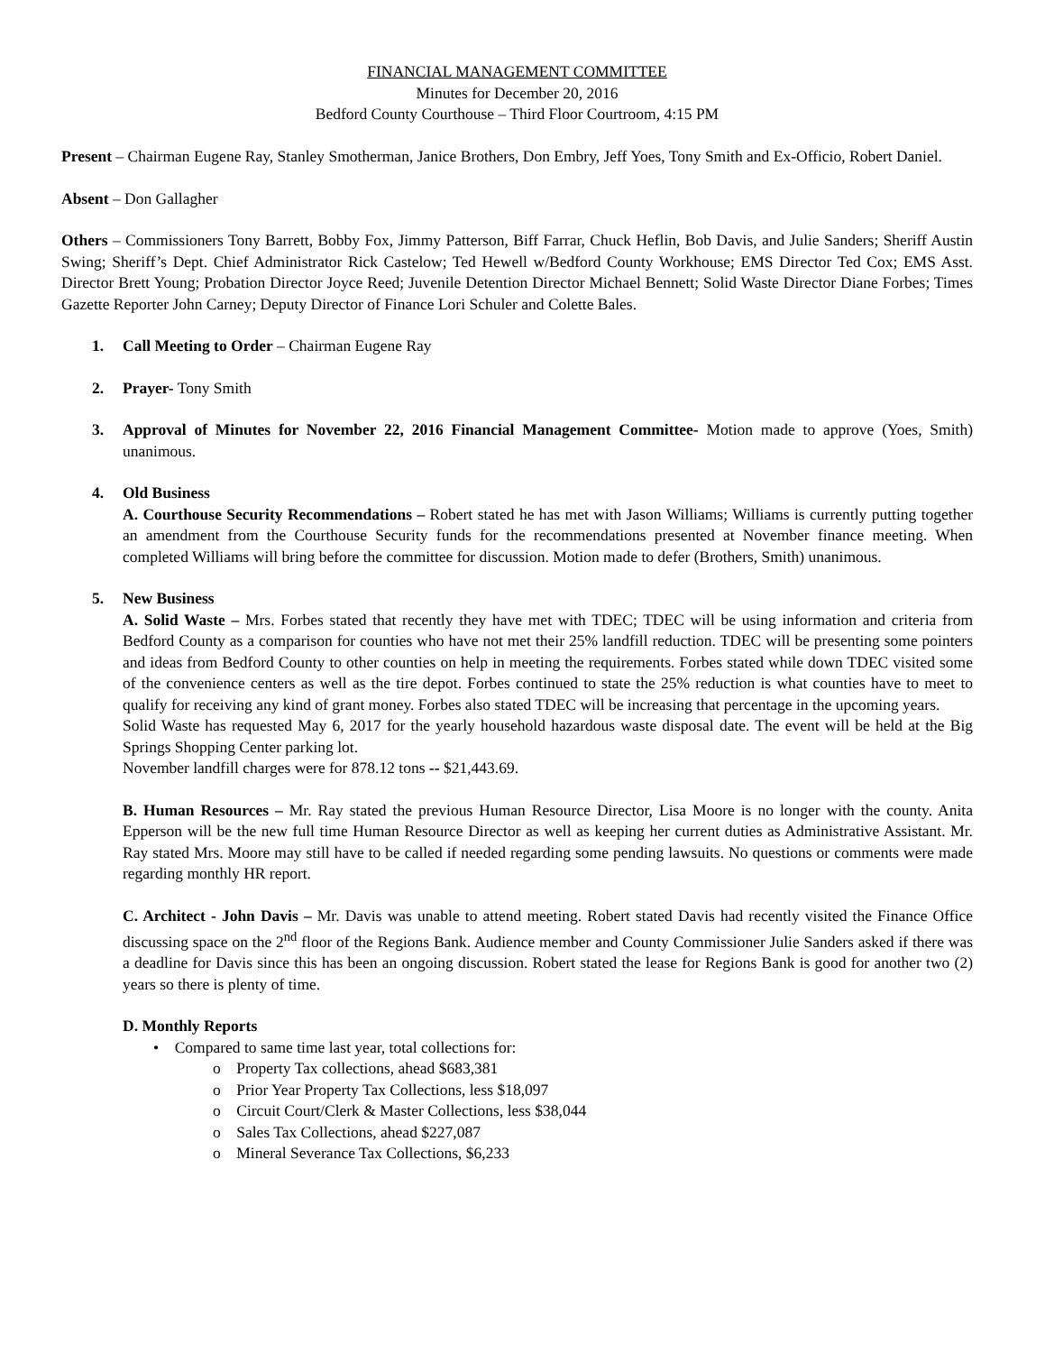FINANCIAL MANAGEMENT COMMITTEE
Minutes for December 20, 2016
Bedford County Courthouse – Third Floor Courtroom, 4:15 PM
Present – Chairman Eugene Ray, Stanley Smotherman, Janice Brothers, Don Embry, Jeff Yoes, Tony Smith and Ex-Officio, Robert Daniel.
Absent – Don Gallagher
Others – Commissioners Tony Barrett, Bobby Fox, Jimmy Patterson, Biff Farrar, Chuck Heflin, Bob Davis, and Julie Sanders; Sheriff Austin Swing; Sheriff’s Dept. Chief Administrator Rick Castelow; Ted Hewell w/Bedford County Workhouse; EMS Director Ted Cox; EMS Asst. Director Brett Young; Probation Director Joyce Reed; Juvenile Detention Director Michael Bennett; Solid Waste Director Diane Forbes; Times Gazette Reporter John Carney; Deputy Director of Finance Lori Schuler and Colette Bales.
1. Call Meeting to Order – Chairman Eugene Ray
2. Prayer- Tony Smith
3. Approval of Minutes for November 22, 2016 Financial Management Committee- Motion made to approve (Yoes, Smith) unanimous.
4. Old Business
A. Courthouse Security Recommendations – Robert stated he has met with Jason Williams; Williams is currently putting together an amendment from the Courthouse Security funds for the recommendations presented at November finance meeting. When completed Williams will bring before the committee for discussion. Motion made to defer (Brothers, Smith) unanimous.
5. New Business
A. Solid Waste – Mrs. Forbes stated that recently they have met with TDEC; TDEC will be using information and criteria from Bedford County as a comparison for counties who have not met their 25% landfill reduction. TDEC will be presenting some pointers and ideas from Bedford County to other counties on help in meeting the requirements. Forbes stated while down TDEC visited some of the convenience centers as well as the tire depot. Forbes continued to state the 25% reduction is what counties have to meet to qualify for receiving any kind of grant money. Forbes also stated TDEC will be increasing that percentage in the upcoming years.
Solid Waste has requested May 6, 2017 for the yearly household hazardous waste disposal date. The event will be held at the Big Springs Shopping Center parking lot.
November landfill charges were for 878.12 tons -- $21,443.69.
B. Human Resources – Mr. Ray stated the previous Human Resource Director, Lisa Moore is no longer with the county. Anita Epperson will be the new full time Human Resource Director as well as keeping her current duties as Administrative Assistant. Mr. Ray stated Mrs. Moore may still have to be called if needed regarding some pending lawsuits. No questions or comments were made regarding monthly HR report.
C. Architect - John Davis – Mr. Davis was unable to attend meeting. Robert stated Davis had recently visited the Finance Office discussing space on the 2<sup>nd</sup> floor of the Regions Bank. Audience member and County Commissioner Julie Sanders asked if there was a deadline for Davis since this has been an ongoing discussion. Robert stated the lease for Regions Bank is good for another two (2) years so there is plenty of time.
D. Monthly Reports
• Compared to same time last year, total collections for:
o Property Tax collections, ahead $683,381
o Prior Year Property Tax Collections, less $18,097
o Circuit Court/Clerk & Master Collections, less $38,044
o Sales Tax Collections, ahead $227,087
o Mineral Severance Tax Collections, $6,233